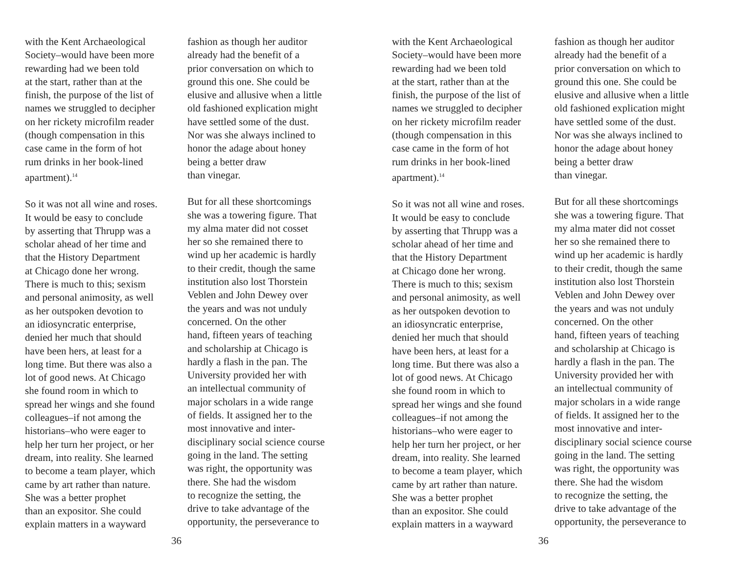with the Kent Archaeological
Society–would have been more
rewarding had we been told
at the start, rather than at the
finish, the purpose of the list of
names we struggled to decipher
on her rickety microfilm reader
(though compensation in this
case came in the form of hot
rum drinks in her book-lined
apartment).<sup>14</sup>
So it was not all wine and roses.
It would be easy to conclude
by asserting that Thrupp was a
scholar ahead of her time and
that the History Department
at Chicago done her wrong.
There is much to this; sexism
and personal animosity, as well
as her outspoken devotion to
an idiosyncratic enterprise,
denied her much that should
have been hers, at least for a
long time. But there was also a
lot of good news. At Chicago
she found room in which to
spread her wings and she found
colleagues–if not among the
historians–who were eager to
help her turn her project, or her
dream, into reality. She learned
to become a team player, which
came by art rather than nature.
She was a better prophet
than an expositor. She could
explain matters in a wayward
fashion as though her auditor
already had the benefit of a
prior conversation on which to
ground this one. She could be
elusive and allusive when a little
old fashioned explication might
have settled some of the dust.
Nor was she always inclined to
honor the adage about honey
being a better draw
than vinegar.
But for all these shortcomings
she was a towering figure. That
my alma mater did not cosset
her so she remained there to
wind up her academic is hardly
to their credit, though the same
institution also lost Thorstein
Veblen and John Dewey over
the years and was not unduly
concerned. On the other
hand, fifteen years of teaching
and scholarship at Chicago is
hardly a flash in the pan. The
University provided her with
an intellectual community of
major scholars in a wide range
of fields. It assigned her to the
most innovative and inter-
disciplinary social science course
going in the land. The setting
was right, the opportunity was
there. She had the wisdom
to recognize the setting, the
drive to take advantage of the
opportunity, the perseverance to
36
with the Kent Archaeological
Society–would have been more
rewarding had we been told
at the start, rather than at the
finish, the purpose of the list of
names we struggled to decipher
on her rickety microfilm reader
(though compensation in this
case came in the form of hot
rum drinks in her book-lined
apartment).<sup>14</sup>
So it was not all wine and roses.
It would be easy to conclude
by asserting that Thrupp was a
scholar ahead of her time and
that the History Department
at Chicago done her wrong.
There is much to this; sexism
and personal animosity, as well
as her outspoken devotion to
an idiosyncratic enterprise,
denied her much that should
have been hers, at least for a
long time. But there was also a
lot of good news. At Chicago
she found room in which to
spread her wings and she found
colleagues–if not among the
historians–who were eager to
help her turn her project, or her
dream, into reality. She learned
to become a team player, which
came by art rather than nature.
She was a better prophet
than an expositor. She could
explain matters in a wayward
fashion as though her auditor
already had the benefit of a
prior conversation on which to
ground this one. She could be
elusive and allusive when a little
old fashioned explication might
have settled some of the dust.
Nor was she always inclined to
honor the adage about honey
being a better draw
than vinegar.
But for all these shortcomings
she was a towering figure. That
my alma mater did not cosset
her so she remained there to
wind up her academic is hardly
to their credit, though the same
institution also lost Thorstein
Veblen and John Dewey over
the years and was not unduly
concerned. On the other
hand, fifteen years of teaching
and scholarship at Chicago is
hardly a flash in the pan. The
University provided her with
an intellectual community of
major scholars in a wide range
of fields. It assigned her to the
most innovative and inter-
disciplinary social science course
going in the land. The setting
was right, the opportunity was
there. She had the wisdom
to recognize the setting, the
drive to take advantage of the
opportunity, the perseverance to
36